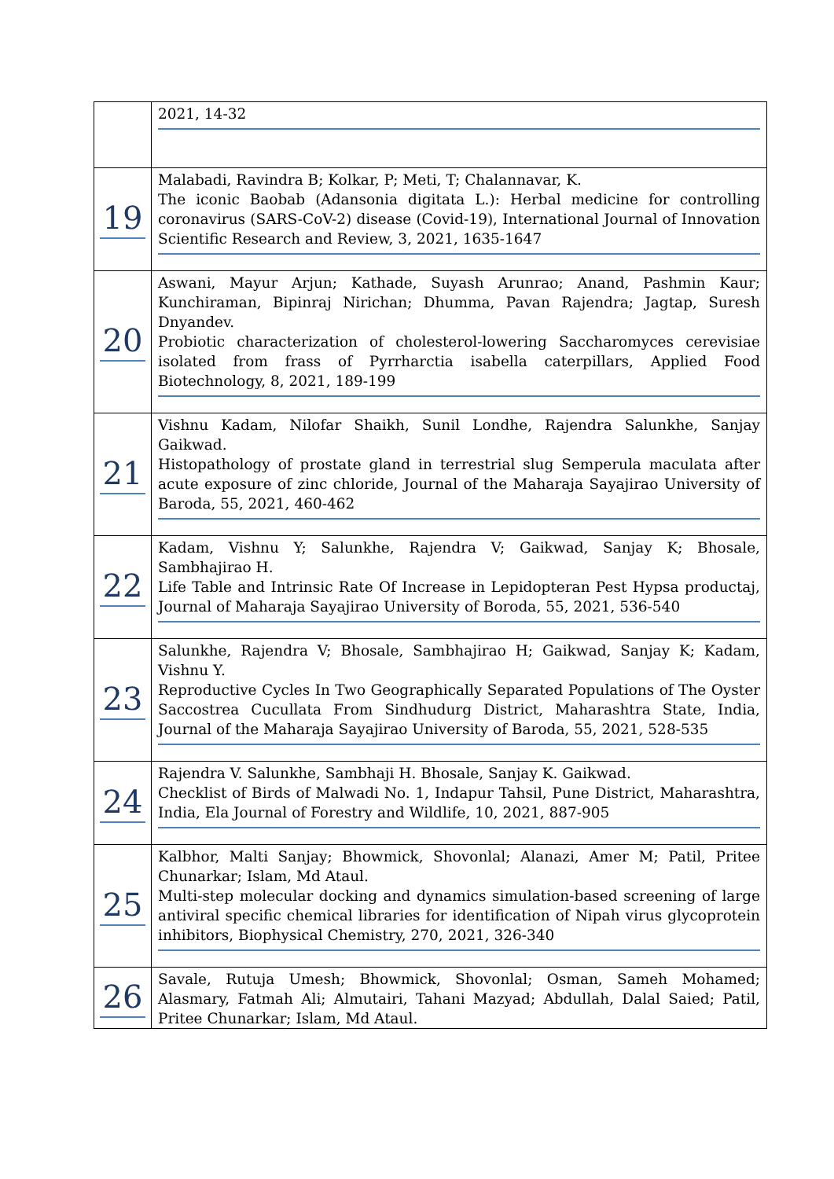| | 2021, 14-32 |
| 19 | Malabadi, Ravindra B; Kolkar, P; Meti, T; Chalannavar, K. The iconic Baobab (Adansonia digitata L.): Herbal medicine for controlling coronavirus (SARS-CoV-2) disease (Covid-19), International Journal of Innovation Scientific Research and Review, 3, 2021, 1635-1647 |
| 20 | Aswani, Mayur Arjun; Kathade, Suyash Arunrao; Anand, Pashmin Kaur; Kunchiraman, Bipinraj Nirichan; Dhumma, Pavan Rajendra; Jagtap, Suresh Dnyandev. Probiotic characterization of cholesterol-lowering Saccharomyces cerevisiae isolated from frass of Pyrrharctia isabella caterpillars, Applied Food Biotechnology, 8, 2021, 189-199 |
| 21 | Vishnu Kadam, Nilofar Shaikh, Sunil Londhe, Rajendra Salunkhe, Sanjay Gaikwad. Histopathology of prostate gland in terrestrial slug Semperula maculata after acute exposure of zinc chloride, Journal of the Maharaja Sayajirao University of Baroda, 55, 2021, 460-462 |
| 22 | Kadam, Vishnu Y; Salunkhe, Rajendra V; Gaikwad, Sanjay K; Bhosale, Sambhajirao H. Life Table and Intrinsic Rate Of Increase in Lepidopteran Pest Hypsa productaj, Journal of Maharaja Sayajirao University of Boroda, 55, 2021, 536-540 |
| 23 | Salunkhe, Rajendra V; Bhosale, Sambhajirao H; Gaikwad, Sanjay K; Kadam, Vishnu Y. Reproductive Cycles In Two Geographically Separated Populations of The Oyster Saccostrea Cucullata From Sindhudurg District, Maharashtra State, India, Journal of the Maharaja Sayajirao University of Baroda, 55, 2021, 528-535 |
| 24 | Rajendra V. Salunkhe, Sambhaji H. Bhosale, Sanjay K. Gaikwad. Checklist of Birds of Malwadi No. 1, Indapur Tahsil, Pune District, Maharashtra, India, Ela Journal of Forestry and Wildlife, 10, 2021, 887-905 |
| 25 | Kalbhor, Malti Sanjay; Bhowmick, Shovonlal; Alanazi, Amer M; Patil, Pritee Chunarkar; Islam, Md Ataul. Multi-step molecular docking and dynamics simulation-based screening of large antiviral specific chemical libraries for identification of Nipah virus glycoprotein inhibitors, Biophysical Chemistry, 270, 2021, 326-340 |
| 26 | Savale, Rutuja Umesh; Bhowmick, Shovonlal; Osman, Sameh Mohamed; Alasmary, Fatmah Ali; Almutairi, Tahani Mazyad; Abdullah, Dalal Saied; Patil, Pritee Chunarkar; Islam, Md Ataul. |